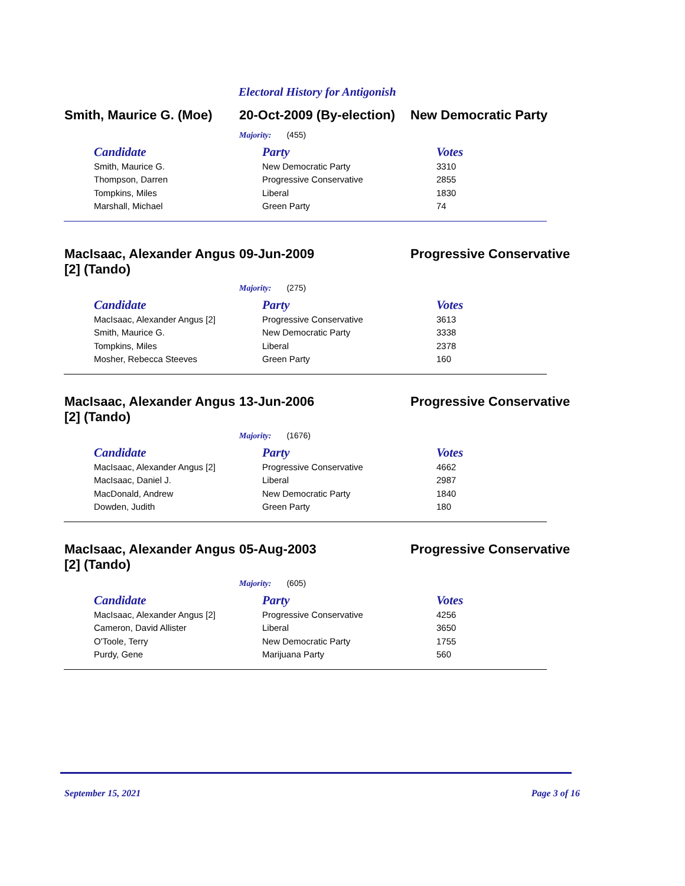Electoral History for Antigonish
Smith, Maurice G. (Moe)
20-Oct-2009 (By-election)
New Democratic Party
Majority: (455)
| Candidate | Party | Votes |
| --- | --- | --- |
| Smith, Maurice G. | New Democratic Party | 3310 |
| Thompson, Darren | Progressive Conservative | 2855 |
| Tompkins, Miles | Liberal | 1830 |
| Marshall, Michael | Green Party | 74 |
MacIsaac, Alexander Angus [2] (Tando)
09-Jun-2009 Progressive Conservative
Majority: (275)
| Candidate | Party | Votes |
| --- | --- | --- |
| MacIsaac, Alexander Angus [2] | Progressive Conservative | 3613 |
| Smith, Maurice G. | New Democratic Party | 3338 |
| Tompkins, Miles | Liberal | 2378 |
| Mosher, Rebecca Steeves | Green Party | 160 |
MacIsaac, Alexander Angus [2] (Tando)
13-Jun-2006 Progressive Conservative
Majority: (1676)
| Candidate | Party | Votes |
| --- | --- | --- |
| MacIsaac, Alexander Angus [2] | Progressive Conservative | 4662 |
| MacIsaac, Daniel J. | Liberal | 2987 |
| MacDonald, Andrew | New Democratic Party | 1840 |
| Dowden, Judith | Green Party | 180 |
MacIsaac, Alexander Angus [2] (Tando)
05-Aug-2003 Progressive Conservative
Majority: (605)
| Candidate | Party | Votes |
| --- | --- | --- |
| MacIsaac, Alexander Angus [2] | Progressive Conservative | 4256 |
| Cameron, David Allister | Liberal | 3650 |
| O'Toole, Terry | New Democratic Party | 1755 |
| Purdy, Gene | Marijuana Party | 560 |
September 15, 2021 Page 3 of 16